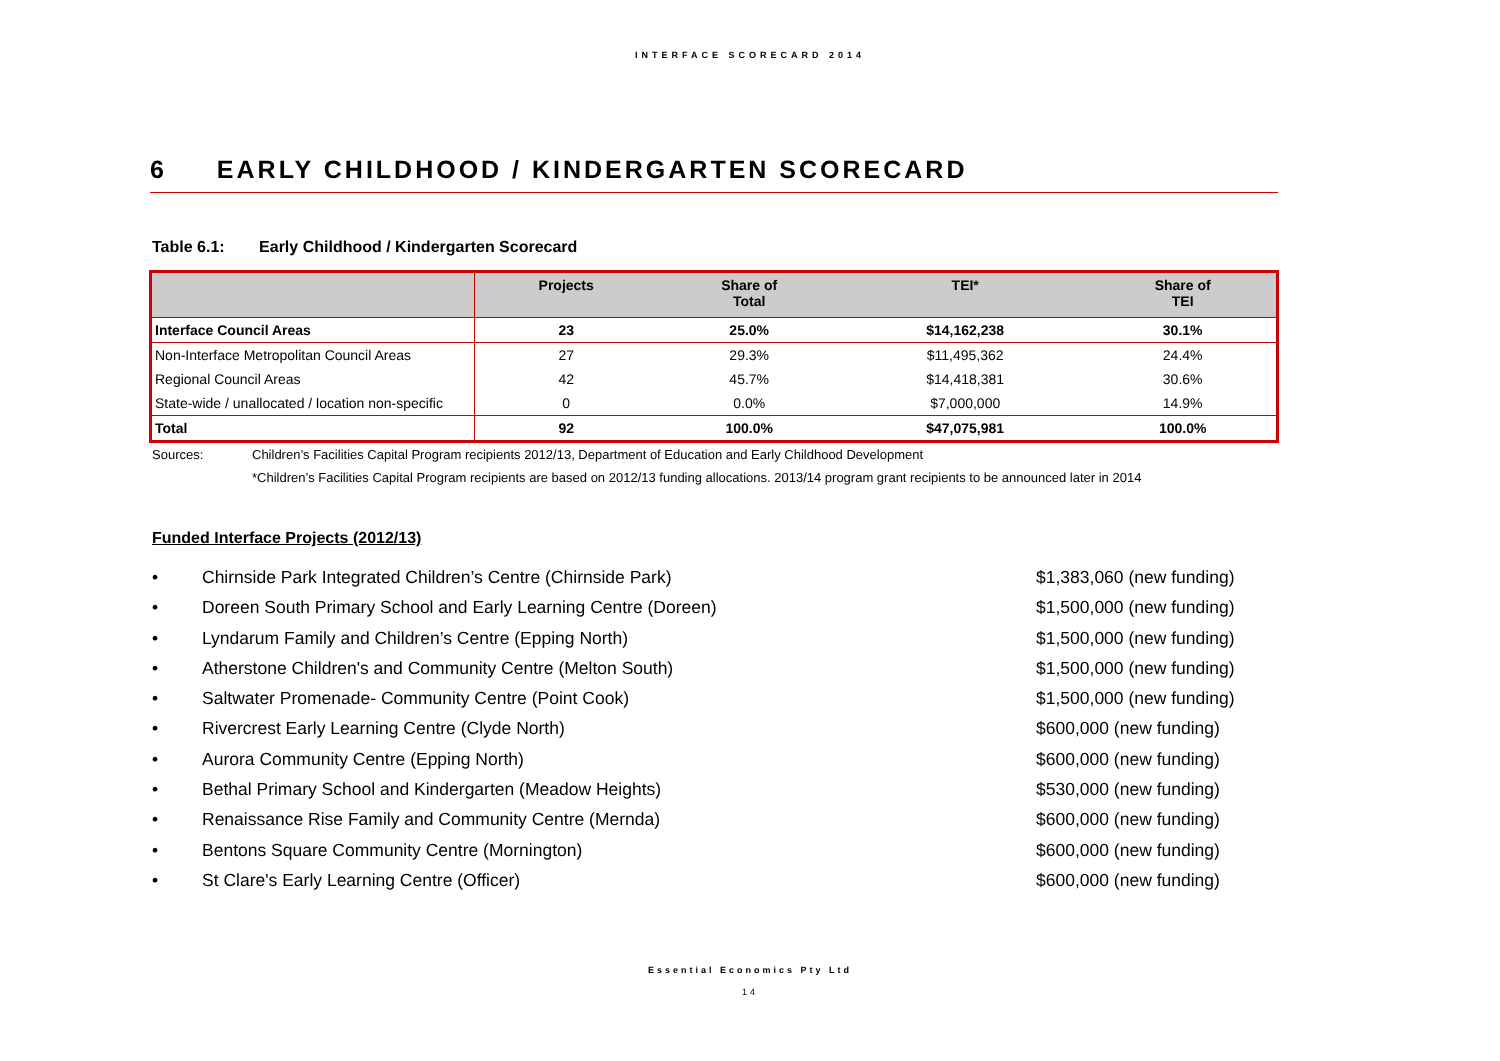INTERFACE SCORECARD 2014
6 EARLY CHILDHOOD / KINDERGARTEN SCORECARD
Table 6.1: Early Childhood / Kindergarten Scorecard
| | Projects | Share of Total | TEI* | Share of TEI |
| --- | --- | --- | --- | --- |
| Interface Council Areas | 23 | 25.0% | $14,162,238 | 30.1% |
| Non-Interface Metropolitan Council Areas | 27 | 29.3% | $11,495,362 | 24.4% |
| Regional Council Areas | 42 | 45.7% | $14,418,381 | 30.6% |
| State-wide / unallocated / location non-specific | 0 | 0.0% | $7,000,000 | 14.9% |
| Total | 92 | 100.0% | $47,075,981 | 100.0% |
Sources: Children’s Facilities Capital Program recipients 2012/13, Department of Education and Early Childhood Development
*Children’s Facilities Capital Program recipients are based on 2012/13 funding allocations. 2013/14 program grant recipients to be announced later in 2014
Funded Interface Projects (2012/13)
• Chirnside Park Integrated Children’s Centre (Chirnside Park) $1,383,060 (new funding)
• Doreen South Primary School and Early Learning Centre (Doreen) $1,500,000 (new funding)
• Lyndarum Family and Children’s Centre (Epping North) $1,500,000 (new funding)
• Atherstone Children's and Community Centre (Melton South) $1,500,000 (new funding)
• Saltwater Promenade- Community Centre (Point Cook) $1,500,000 (new funding)
• Rivercrest Early Learning Centre (Clyde North) $600,000 (new funding)
• Aurora Community Centre (Epping North) $600,000 (new funding)
• Bethal Primary School and Kindergarten (Meadow Heights) $530,000 (new funding)
• Renaissance Rise Family and Community Centre (Mernda) $600,000 (new funding)
• Bentons Square Community Centre (Mornington) $600,000 (new funding)
• St Clare's Early Learning Centre (Officer) $600,000 (new funding)
Essential Economics Pty Ltd
14